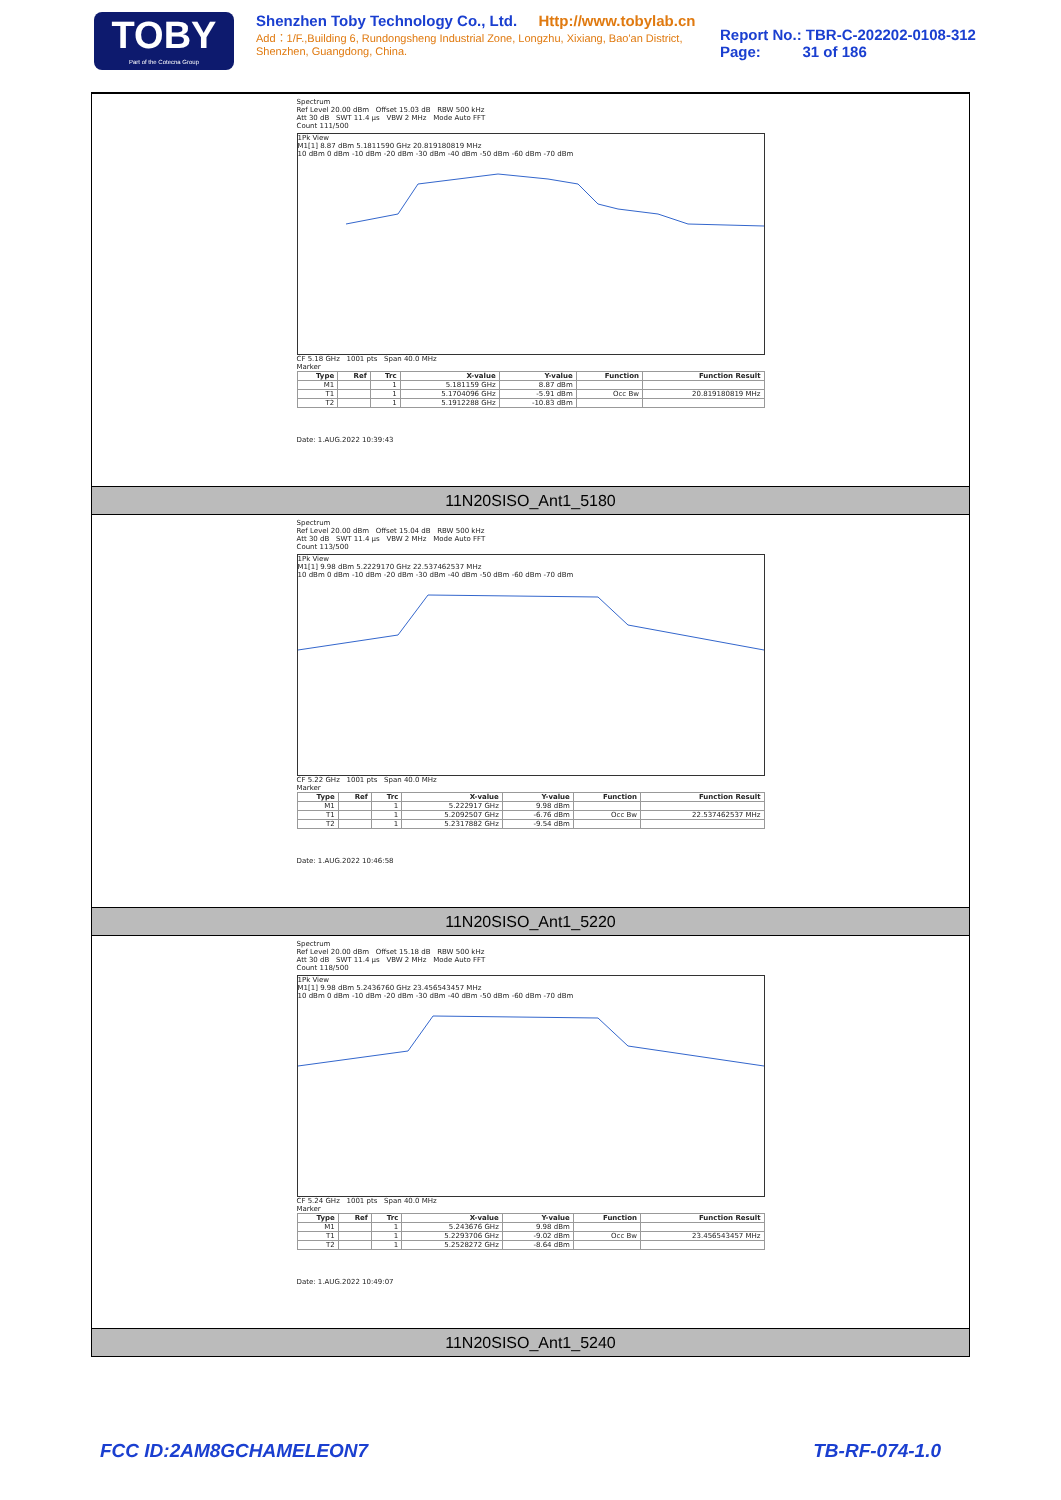TOBY
Part of the Cotecna Group
Shenzhen Toby Technology Co., Ltd. Http://www.tobylab.cn
Add：1/F.,Building 6, Rundongsheng Industrial Zone, Longzhu, Xixiang, Bao'an District, Shenzhen, Guangdong, China.
Report No.: TBR-C-202202-0108-312
Page: 31 of 186
Spectrum
Ref Level 20.00 dBm Offset 15.03 dB RBW 500 kHz
Att 30 dB SWT 11.4 µs VBW 2 MHz Mode Auto FFT
Count 111/500
1Pk View
M1[1] 8.87 dBm 5.1811590 GHz 20.819180819 MHz
10 dBm 0 dBm -10 dBm -20 dBm -30 dBm -40 dBm -50 dBm -60 dBm -70 dBm
CF 5.18 GHz 1001 pts Span 40.0 MHz
Marker
| Type | Ref | Trc | X-value | Y-value | Function | Function Result |
| --- | --- | --- | --- | --- | --- | --- |
| M1 | | 1 | 5.181159 GHz | 8.87 dBm | | |
| T1 | | 1 | 5.1704096 GHz | -5.91 dBm | Occ Bw | 20.819180819 MHz |
| T2 | | 1 | 5.1912288 GHz | -10.83 dBm | | |
Date: 1.AUG.2022 10:39:43
11N20SISO_Ant1_5180
Spectrum
Ref Level 20.00 dBm Offset 15.04 dB RBW 500 kHz
Att 30 dB SWT 11.4 µs VBW 2 MHz Mode Auto FFT
Count 113/500
1Pk View
M1[1] 9.98 dBm 5.2229170 GHz 22.537462537 MHz
10 dBm 0 dBm -10 dBm -20 dBm -30 dBm -40 dBm -50 dBm -60 dBm -70 dBm
CF 5.22 GHz 1001 pts Span 40.0 MHz
Marker
| Type | Ref | Trc | X-value | Y-value | Function | Function Result |
| --- | --- | --- | --- | --- | --- | --- |
| M1 | | 1 | 5.222917 GHz | 9.98 dBm | | |
| T1 | | 1 | 5.2092507 GHz | -6.76 dBm | Occ Bw | 22.537462537 MHz |
| T2 | | 1 | 5.2317882 GHz | -9.54 dBm | | |
Date: 1.AUG.2022 10:46:58
11N20SISO_Ant1_5220
Spectrum
Ref Level 20.00 dBm Offset 15.18 dB RBW 500 kHz
Att 30 dB SWT 11.4 µs VBW 2 MHz Mode Auto FFT
Count 118/500
1Pk View
M1[1] 9.98 dBm 5.2436760 GHz 23.456543457 MHz
10 dBm 0 dBm -10 dBm -20 dBm -30 dBm -40 dBm -50 dBm -60 dBm -70 dBm
CF 5.24 GHz 1001 pts Span 40.0 MHz
Marker
| Type | Ref | Trc | X-value | Y-value | Function | Function Result |
| --- | --- | --- | --- | --- | --- | --- |
| M1 | | 1 | 5.243676 GHz | 9.98 dBm | | |
| T1 | | 1 | 5.2293706 GHz | -9.02 dBm | Occ Bw | 23.456543457 MHz |
| T2 | | 1 | 5.2528272 GHz | -8.64 dBm | | |
Date: 1.AUG.2022 10:49:07
11N20SISO_Ant1_5240
FCC ID:2AM8GCHAMELEON7 TB-RF-074-1.0